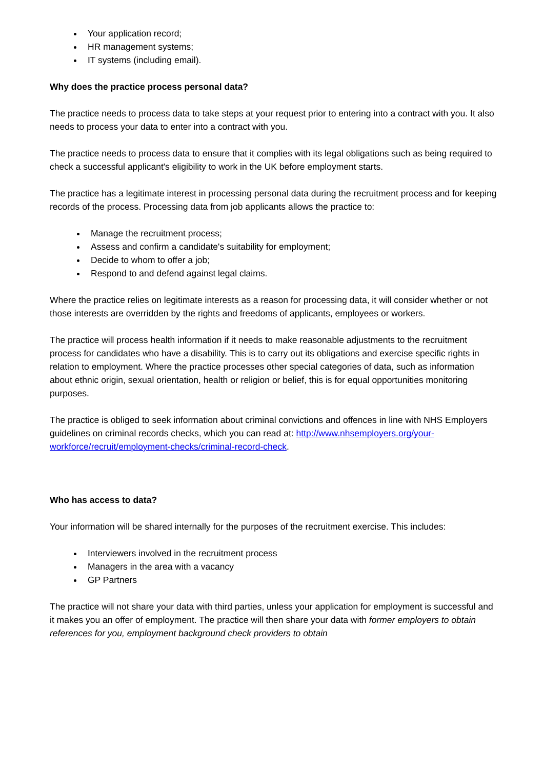Your application record;
HR management systems;
IT systems (including email).
Why does the practice process personal data?
The practice needs to process data to take steps at your request prior to entering into a contract with you. It also needs to process your data to enter into a contract with you.
The practice needs to process data to ensure that it complies with its legal obligations such as being required to check a successful applicant's eligibility to work in the UK before employment starts.
The practice has a legitimate interest in processing personal data during the recruitment process and for keeping records of the process. Processing data from job applicants allows the practice to:
Manage the recruitment process;
Assess and confirm a candidate's suitability for employment;
Decide to whom to offer a job;
Respond to and defend against legal claims.
Where the practice relies on legitimate interests as a reason for processing data, it will consider whether or not those interests are overridden by the rights and freedoms of applicants, employees or workers.
The practice will process health information if it needs to make reasonable adjustments to the recruitment process for candidates who have a disability. This is to carry out its obligations and exercise specific rights in relation to employment. Where the practice processes other special categories of data, such as information about ethnic origin, sexual orientation, health or religion or belief, this is for equal opportunities monitoring purposes.
The practice is obliged to seek information about criminal convictions and offences in line with NHS Employers guidelines on criminal records checks, which you can read at: http://www.nhsemployers.org/your-workforce/recruit/employment-checks/criminal-record-check.
Who has access to data?
Your information will be shared internally for the purposes of the recruitment exercise. This includes:
Interviewers involved in the recruitment process
Managers in the area with a vacancy
GP Partners
The practice will not share your data with third parties, unless your application for employment is successful and it makes you an offer of employment. The practice will then share your data with former employers to obtain references for you, employment background check providers to obtain